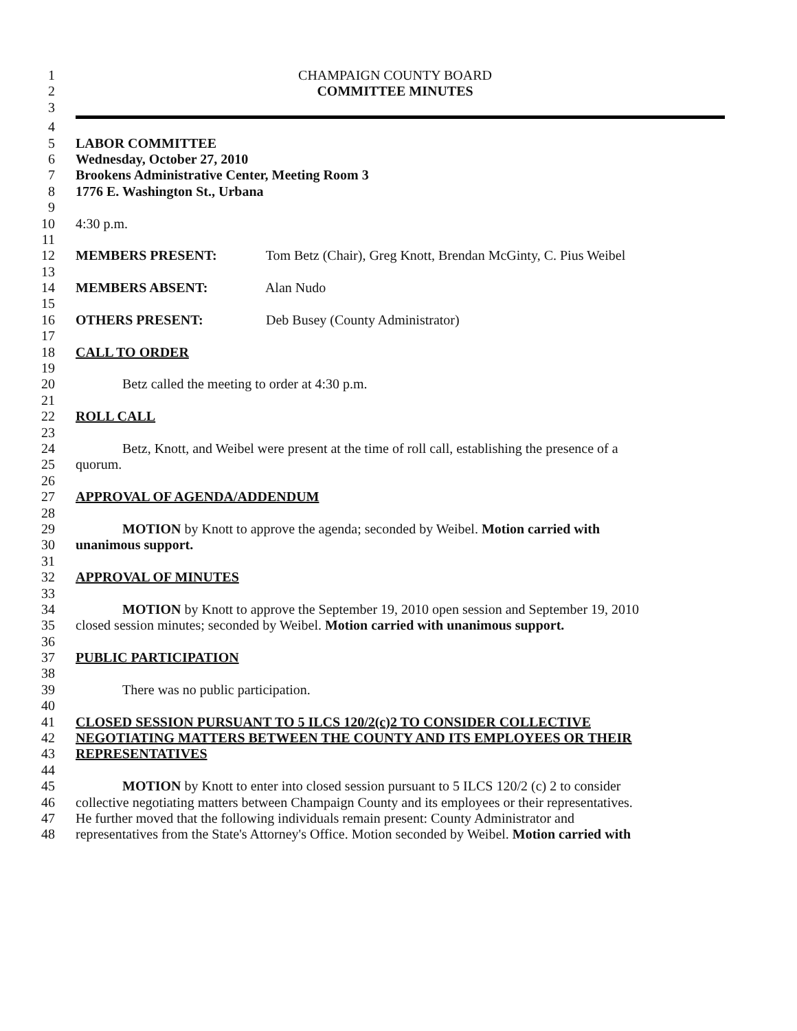1 CHAMPAIGN COUNTY BOARD
2 COMMITTEE MINUTES
3
4
5 LABOR COMMITTEE
6 Wednesday, October 27, 2010
7 Brookens Administrative Center, Meeting Room 3
8 1776 E. Washington St., Urbana
9
10 4:30 p.m.
11
12 MEMBERS PRESENT: Tom Betz (Chair), Greg Knott, Brendan McGinty, C. Pius Weibel
13
14 MEMBERS ABSENT: Alan Nudo
15
16 OTHERS PRESENT: Deb Busey (County Administrator)
17
18 CALL TO ORDER
19
20 Betz called the meeting to order at 4:30 p.m.
21
22 ROLL CALL
23
24 Betz, Knott, and Weibel were present at the time of roll call, establishing the presence of a
25 quorum.
26
27 APPROVAL OF AGENDA/ADDENDUM
28
29 MOTION by Knott to approve the agenda; seconded by Weibel. Motion carried with
30 unanimous support.
31
32 APPROVAL OF MINUTES
33
34 MOTION by Knott to approve the September 19, 2010 open session and September 19, 2010
35 closed session minutes; seconded by Weibel. Motion carried with unanimous support.
36
37 PUBLIC PARTICIPATION
38
39 There was no public participation.
40
41 CLOSED SESSION PURSUANT TO 5 ILCS 120/2(c)2 TO CONSIDER COLLECTIVE
42 NEGOTIATING MATTERS BETWEEN THE COUNTY AND ITS EMPLOYEES OR THEIR
43 REPRESENTATIVES
44
45 MOTION by Knott to enter into closed session pursuant to 5 ILCS 120/2 (c) 2 to consider
46 collective negotiating matters between Champaign County and its employees or their representatives.
47 He further moved that the following individuals remain present: County Administrator and
48 representatives from the State's Attorney's Office. Motion seconded by Weibel. Motion carried with